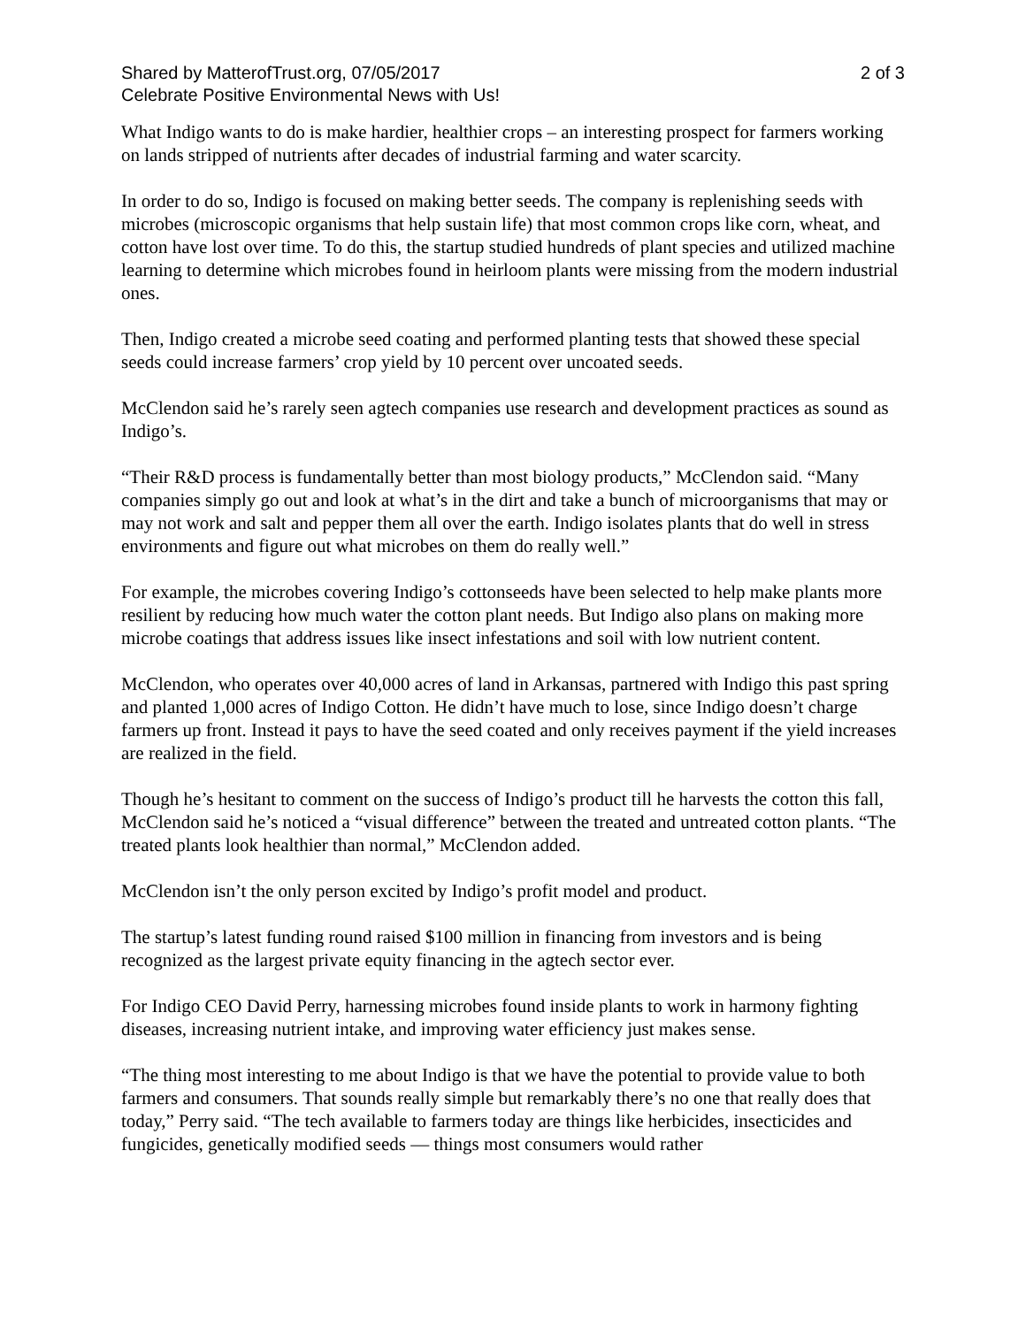Shared by MatterofTrust.org, 07/05/2017 2 of 3
Celebrate Positive Environmental News with Us!
What Indigo wants to do is make hardier, healthier crops – an interesting prospect for farmers working on lands stripped of nutrients after decades of industrial farming and water scarcity.
In order to do so, Indigo is focused on making better seeds. The company is replenishing seeds with microbes (microscopic organisms that help sustain life) that most common crops like corn, wheat, and cotton have lost over time. To do this, the startup studied hundreds of plant species and utilized machine learning to determine which microbes found in heirloom plants were missing from the modern industrial ones.
Then, Indigo created a microbe seed coating and performed planting tests that showed these special seeds could increase farmers’ crop yield by 10 percent over uncoated seeds.
McClendon said he’s rarely seen agtech companies use research and development practices as sound as Indigo’s.
“Their R&D process is fundamentally better than most biology products,” McClendon said. “Many companies simply go out and look at what’s in the dirt and take a bunch of microorganisms that may or may not work and salt and pepper them all over the earth. Indigo isolates plants that do well in stress environments and figure out what microbes on them do really well.”
For example, the microbes covering Indigo’s cottonseeds have been selected to help make plants more resilient by reducing how much water the cotton plant needs. But Indigo also plans on making more microbe coatings that address issues like insect infestations and soil with low nutrient content.
McClendon, who operates over 40,000 acres of land in Arkansas, partnered with Indigo this past spring and planted 1,000 acres of Indigo Cotton. He didn’t have much to lose, since Indigo doesn’t charge farmers up front. Instead it pays to have the seed coated and only receives payment if the yield increases are realized in the field.
Though he’s hesitant to comment on the success of Indigo’s product till he harvests the cotton this fall, McClendon said he’s noticed a “visual difference” between the treated and untreated cotton plants. “The treated plants look healthier than normal,” McClendon added.
McClendon isn’t the only person excited by Indigo’s profit model and product.
The startup’s latest funding round raised $100 million in financing from investors and is being recognized as the largest private equity financing in the agtech sector ever.
For Indigo CEO David Perry, harnessing microbes found inside plants to work in harmony fighting diseases, increasing nutrient intake, and improving water efficiency just makes sense.
“The thing most interesting to me about Indigo is that we have the potential to provide value to both farmers and consumers. That sounds really simple but remarkably there’s no one that really does that today,” Perry said. “The tech available to farmers today are things like herbicides, insecticides and fungicides, genetically modified seeds — things most consumers would rather